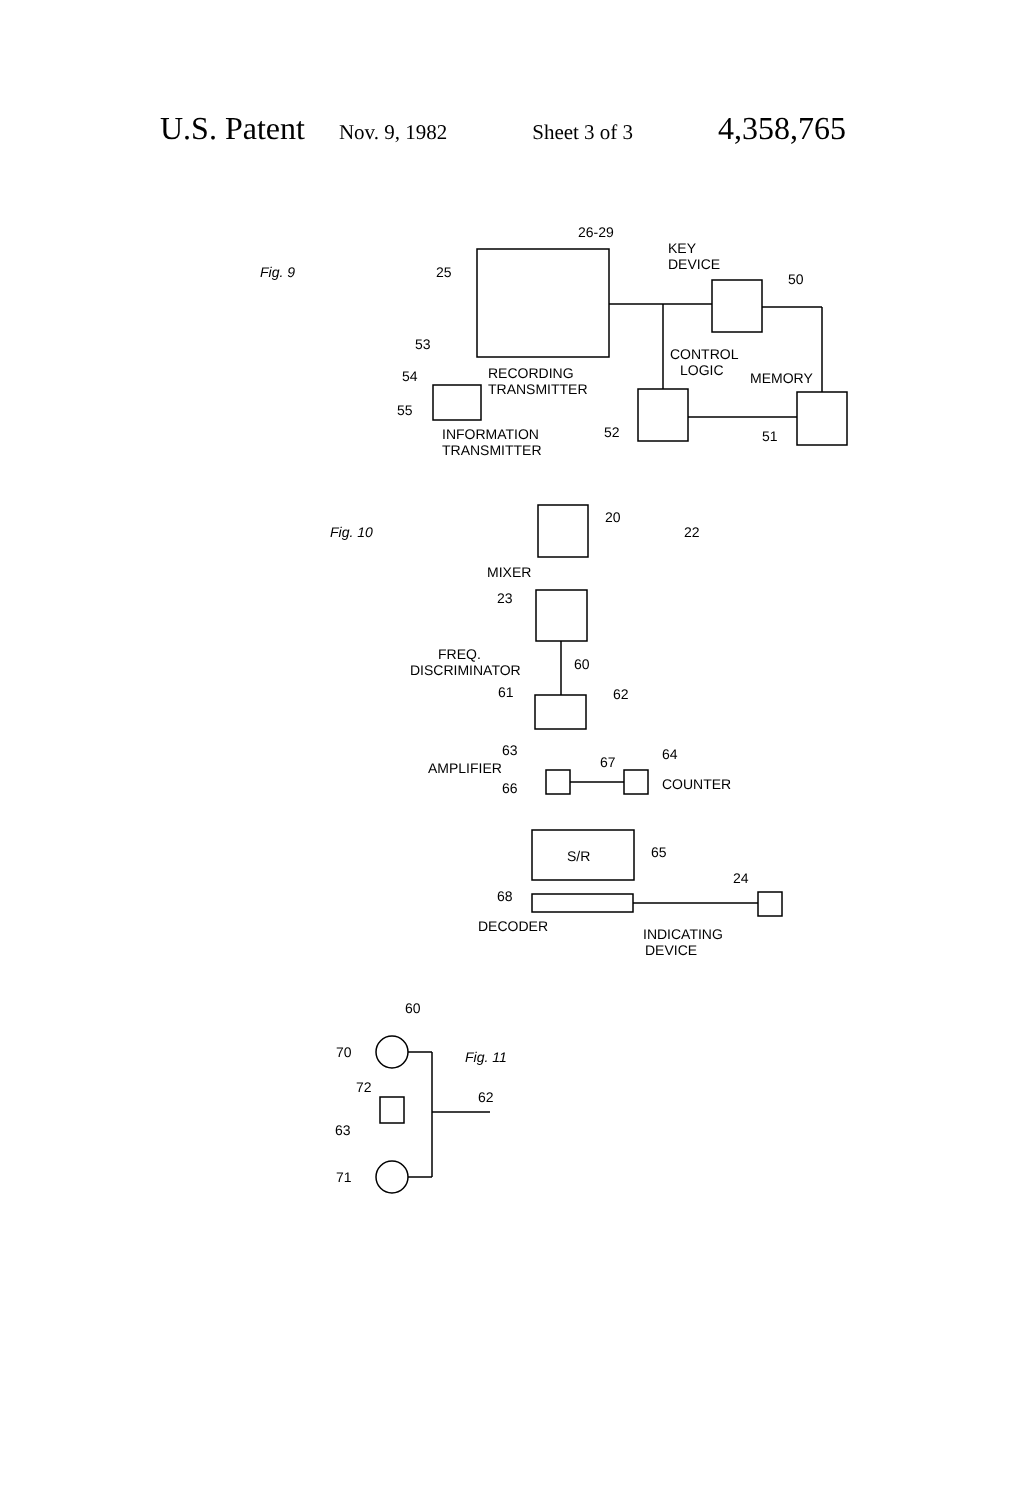U.S. Patent Nov. 9, 1982 Sheet 3 of 3 4,358,765
Fig. 9
26-29
25
RECORDING
TRANSMITTER
KEY
DEVICE
50
CONTROL
LOGIC
52
MEMORY
51
53
54
55
INFORMATION
TRANSMITTER
Fig. 10
20
22
MIXER
23
60
FREQ.
DISCRIMINATOR
61
62
63
AMPLIFIER
66
67
64
COUNTER
S/R
65
68
DECODER
24
INDICATING
DEVICE
Fig. 11
60
70
72
63
71
62